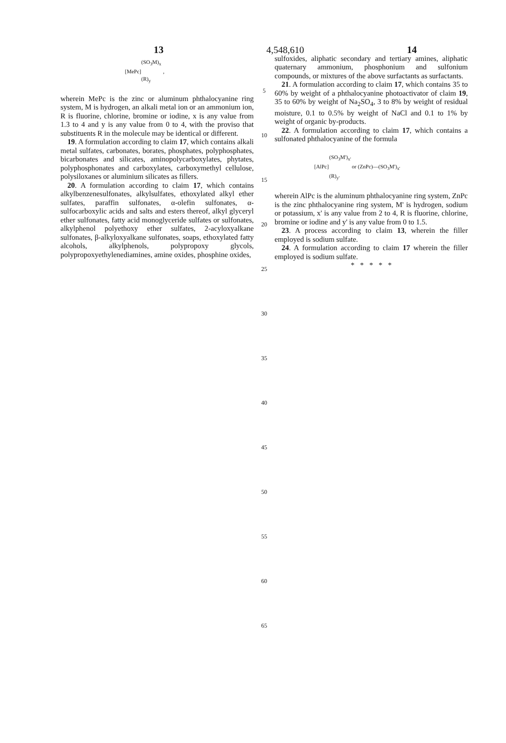13 4,548,610 14
(SO<sub>3</sub>M)<sub>x</sub>
[MePc] ,
(R)<sub>y</sub>
wherein MePc is the zinc or aluminum phthalocyanine ring system, M is hydrogen, an alkali metal ion or an ammonium ion, R is fluorine, chlorine, bromine or iodine, x is any value from 1.3 to 4 and y is any value from 0 to 4, with the proviso that substituents R in the molecule may be identical or different.
19. A formulation according to claim 17, which contains alkali metal sulfates, carbonates, borates, phosphates, polyphosphates, bicarbonates and silicates, aminopolycarboxylates, phytates, polyphosphonates and carboxylates, carboxymethyl cellulose, polysiloxanes or aluminium silicates as fillers.
20. A formulation according to claim 17, which contains alkylbenzenesulfonates, alkylsulfates, ethoxylated alkyl ether sulfates, paraffin sulfonates, α-olefin sulfonates, α-sulfocarboxylic acids and salts and esters thereof, alkyl glyceryl ether sulfonates, fatty acid monoglyceride sulfates or sulfonates, alkylphenol polyethoxy ether sulfates, 2-acyloxyalkane sulfonates, β-alkyloxyalkane sulfonates, soaps, ethoxylated fatty alcohols, alkylphenols, polypropoxy glycols, polypropoxyethylenediamines, amine oxides, phosphine oxides,
5
10
15
20
25
30
35
40
45
50
55
60
65
sulfoxides, aliphatic secondary and tertiary amines, aliphatic quaternary ammonium, phosphonium and sulfonium compounds, or mixtures of the above surfactants as surfactants.
21. A formulation according to claim 17, which contains 35 to 60% by weight of a phthalocyanine photoactivator of claim 19, 35 to 60% by weight of Na<sub>2</sub>SO<sub>4</sub>, 3 to 8% by weight of residual moisture, 0.1 to 0.5% by weight of NaCl and 0.1 to 1% by weight of organic by-products.
22. A formulation according to claim 17, which contains a sulfonated phthalocyanine of the formula
(SO<sub>3</sub>M')<sub>x'</sub>
[AlPc] or (ZnPc)—(SO<sub>3</sub>M')<sub>x'</sub>
(R)<sub>y'</sub>
wherein AlPc is the aluminum phthalocyanine ring system, ZnPc is the zinc phthalocyanine ring system, M' is hydrogen, sodium or potassium, x' is any value from 2 to 4, R is fluorine, chlorine, bromine or iodine and y' is any value from 0 to 1.5.
23. A process according to claim 13, wherein the filler employed is sodium sulfate.
24. A formulation according to claim 17 wherein the filler employed is sodium sulfate.
* * * * *